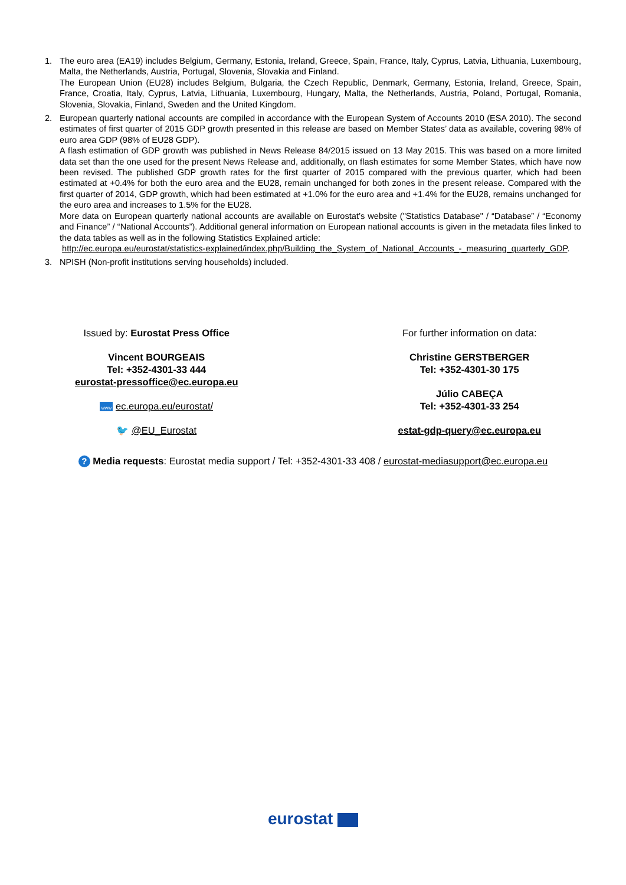1. The euro area (EA19) includes Belgium, Germany, Estonia, Ireland, Greece, Spain, France, Italy, Cyprus, Latvia, Lithuania, Luxembourg, Malta, the Netherlands, Austria, Portugal, Slovenia, Slovakia and Finland.
The European Union (EU28) includes Belgium, Bulgaria, the Czech Republic, Denmark, Germany, Estonia, Ireland, Greece, Spain, France, Croatia, Italy, Cyprus, Latvia, Lithuania, Luxembourg, Hungary, Malta, the Netherlands, Austria, Poland, Portugal, Romania, Slovenia, Slovakia, Finland, Sweden and the United Kingdom.
2. European quarterly national accounts are compiled in accordance with the European System of Accounts 2010 (ESA 2010). The second estimates of first quarter of 2015 GDP growth presented in this release are based on Member States’ data as available, covering 98% of euro area GDP (98% of EU28 GDP).
A flash estimation of GDP growth was published in News Release 84/2015 issued on 13 May 2015. This was based on a more limited data set than the one used for the present News Release and, additionally, on flash estimates for some Member States, which have now been revised. The published GDP growth rates for the first quarter of 2015 compared with the previous quarter, which had been estimated at +0.4% for both the euro area and the EU28, remain unchanged for both zones in the present release. Compared with the first quarter of 2014, GDP growth, which had been estimated at +1.0% for the euro area and +1.4% for the EU28, remains unchanged for the euro area and increases to 1.5% for the EU28.
More data on European quarterly national accounts are available on Eurostat’s website ("Statistics Database" / “Database” / “Economy and Finance” / “National Accounts”). Additional general information on European national accounts is given in the metadata files linked to the data tables as well as in the following Statistics Explained article:
http://ec.europa.eu/eurostat/statistics-explained/index.php/Building_the_System_of_National_Accounts_-_measuring_quarterly_GDP.
3. NPISH (Non-profit institutions serving households) included.
Issued by: Eurostat Press Office
Vincent BOURGEAIS
Tel: +352-4301-33 444
eurostat-pressoffice@ec.europa.eu
www ec.europa.eu/eurostat/
🐦 @EU_Eurostat
For further information on data:
Christine GERSTBERGER
Tel: +352-4301-30 175
Júlio CABEÇA
Tel: +352-4301-33 254
estat-gdp-query@ec.europa.eu
? Media requests: Eurostat media support / Tel: +352-4301-33 408 / eurostat-mediasupport@ec.europa.eu
eurostat